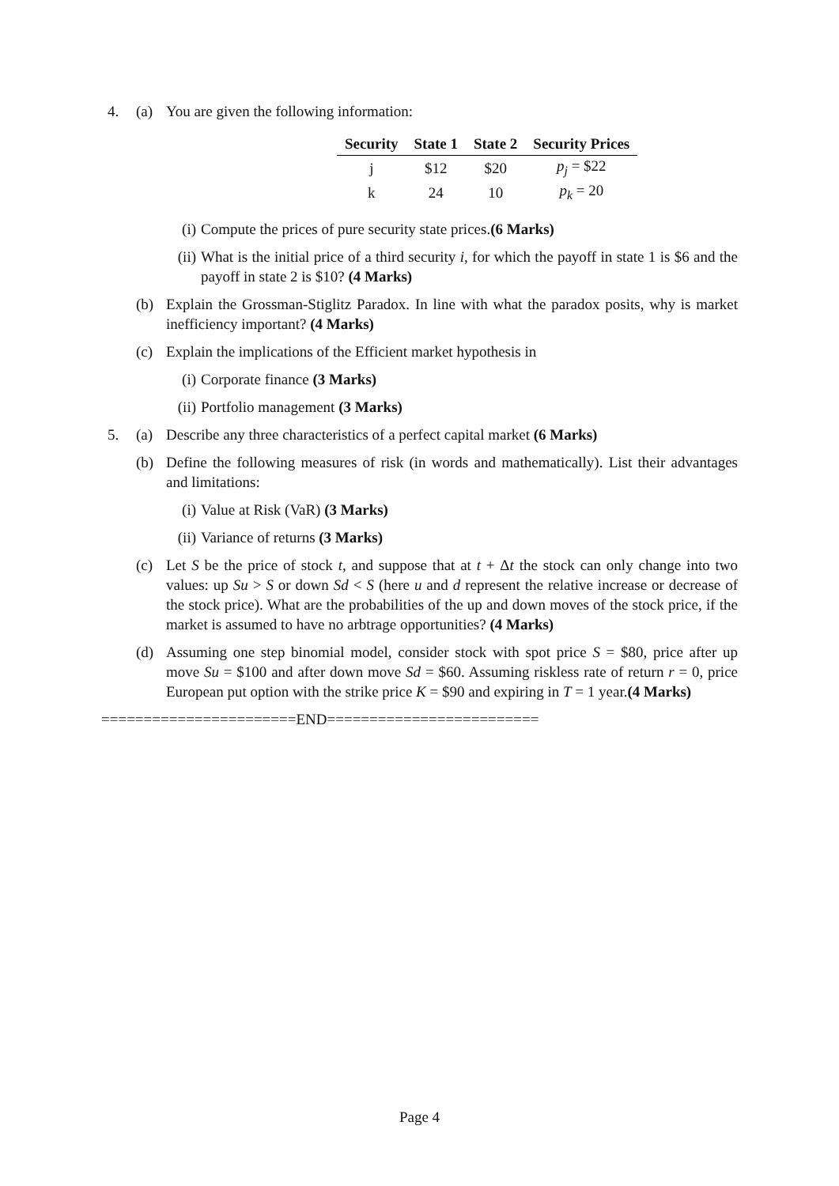4. (a) You are given the following information:
| Security | State 1 | State 2 | Security Prices |
| --- | --- | --- | --- |
| j | $12 | $20 | p<sub>j</sub> = $22 |
| k | 24 | 10 | p<sub>k</sub> = 20 |
(i) Compute the prices of pure security state prices.(6 Marks)
(ii)
What is the initial price of a third security i, for which the payoff in state 1 is $6 and the payoff in state 2 is $10? (4 Marks)
(b) Explain the Grossman-Stiglitz Paradox. In line with what the paradox posits, why is market inefficiency important? (4 Marks)
(c) Explain the implications of the Efficient market hypothesis in
(i) Corporate finance (3 Marks)
(ii)
Portfolio management (3 Marks)
5. (a) Describe any three characteristics of a perfect capital market (6 Marks)
(b) Define the following measures of risk (in words and mathematically). List their advantages and limitations:
(i) Value at Risk (VaR) (3 Marks)
(ii)
Variance of returns (3 Marks)
(c) Let S be the price of stock t, and suppose that at t + Δt the stock can only change into two values: up Su > S or down Sd < S (here u and d represent the relative increase or decrease of the stock price). What are the probabilities of the up and down moves of the stock price, if the market is assumed to have no arbtrage opportunities? (4 Marks)
(d) Assuming one step binomial model, consider stock with spot price S = $80, price after up move Su = $100 and after down move Sd = $60. Assuming riskless rate of return r = 0, price European put option with the strike price K = $90 and expiring in T = 1 year.(4 Marks)
=======================END=========================
Page 4